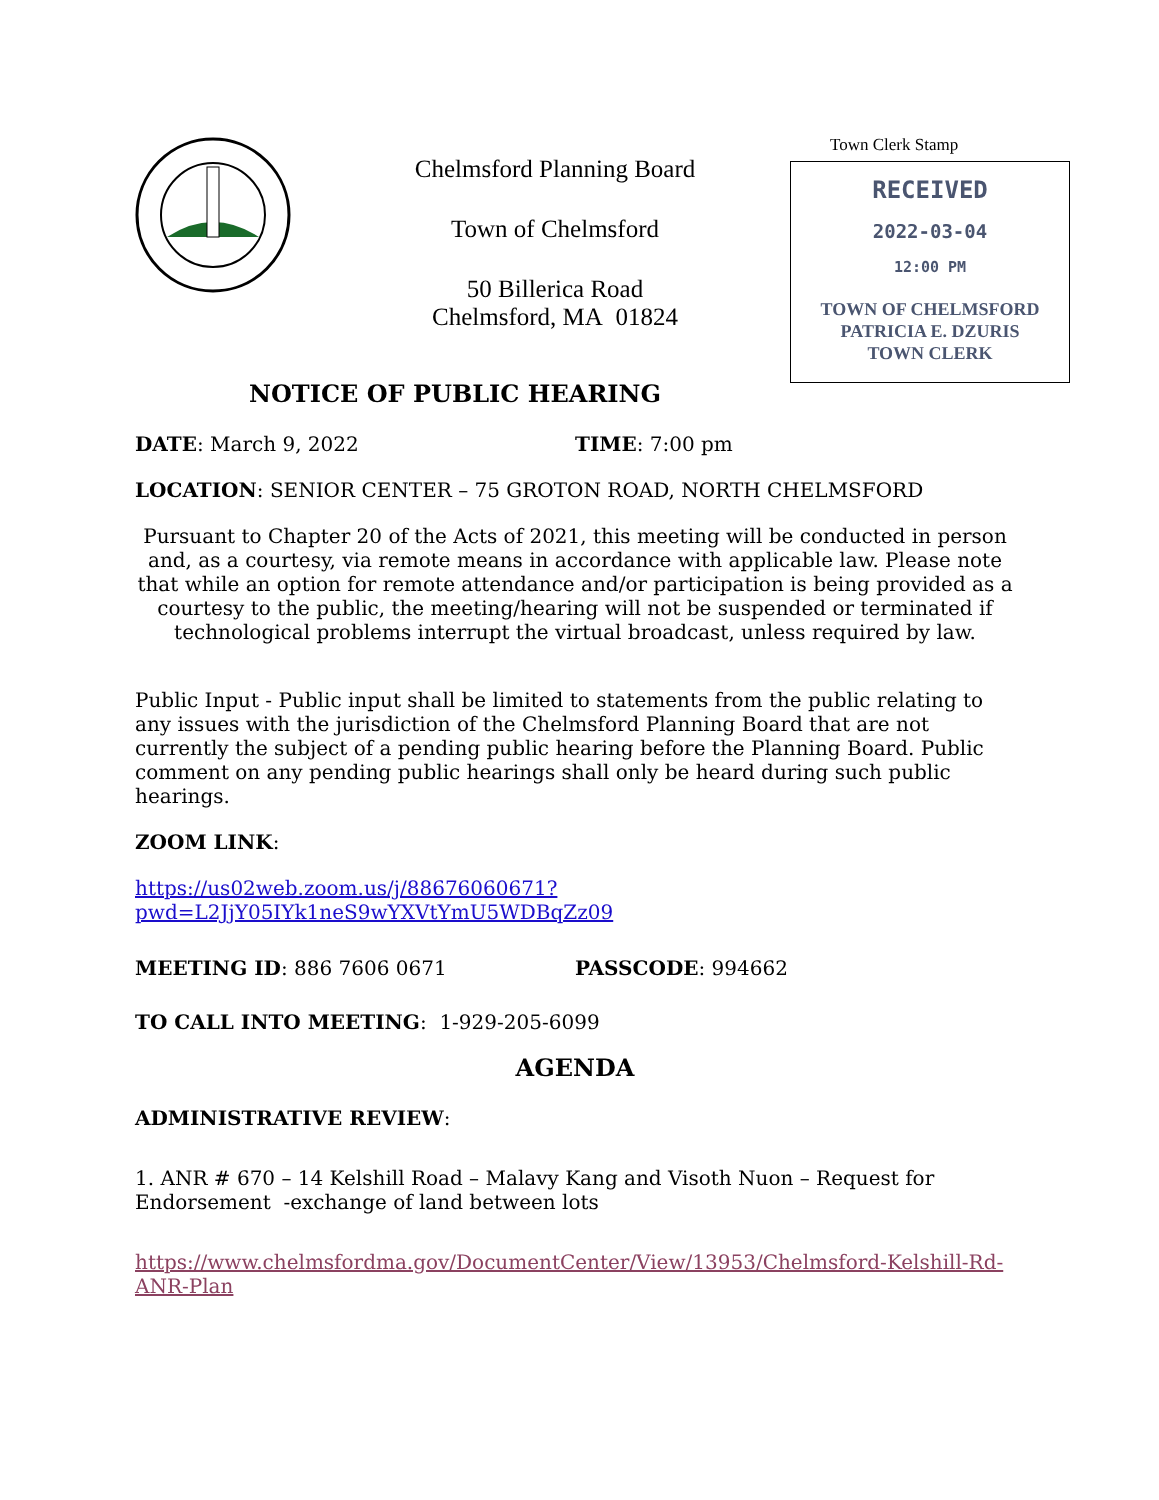Chelmsford Planning Board
Town of Chelmsford
50 Billerica Road
Chelmsford, MA 01824
Town Clerk Stamp
RECEIVED
2022-03-04
12:00 PM
TOWN OF CHELMSFORD
PATRICIA E. DZURIS
TOWN CLERK
NOTICE OF PUBLIC HEARING
DATE: March 9, 2022 TIME: 7:00 pm
LOCATION: SENIOR CENTER – 75 GROTON ROAD, NORTH CHELMSFORD
Pursuant to Chapter 20 of the Acts of 2021, this meeting will be conducted in person and, as a courtesy, via remote means in accordance with applicable law. Please note that while an option for remote attendance and/or participation is being provided as a courtesy to the public, the meeting/hearing will not be suspended or terminated if technological problems interrupt the virtual broadcast, unless required by law.
Public Input - Public input shall be limited to statements from the public relating to any issues with the jurisdiction of the Chelmsford Planning Board that are not currently the subject of a pending public hearing before the Planning Board. Public comment on any pending public hearings shall only be heard during such public hearings.
ZOOM LINK:
https://us02web.zoom.us/j/88676060671?pwd=L2JjY05IYk1neS9wYXVtYmU5WDBqZz09
MEETING ID: 886 7606 0671 PASSCODE: 994662
TO CALL INTO MEETING: 1-929-205-6099
AGENDA
ADMINISTRATIVE REVIEW:
1. ANR # 670 – 14 Kelshill Road – Malavy Kang and Visoth Nuon – Request for Endorsement -exchange of land between lots
https://www.chelmsfordma.gov/DocumentCenter/View/13953/Chelmsford-Kelshill-Rd-ANR-Plan